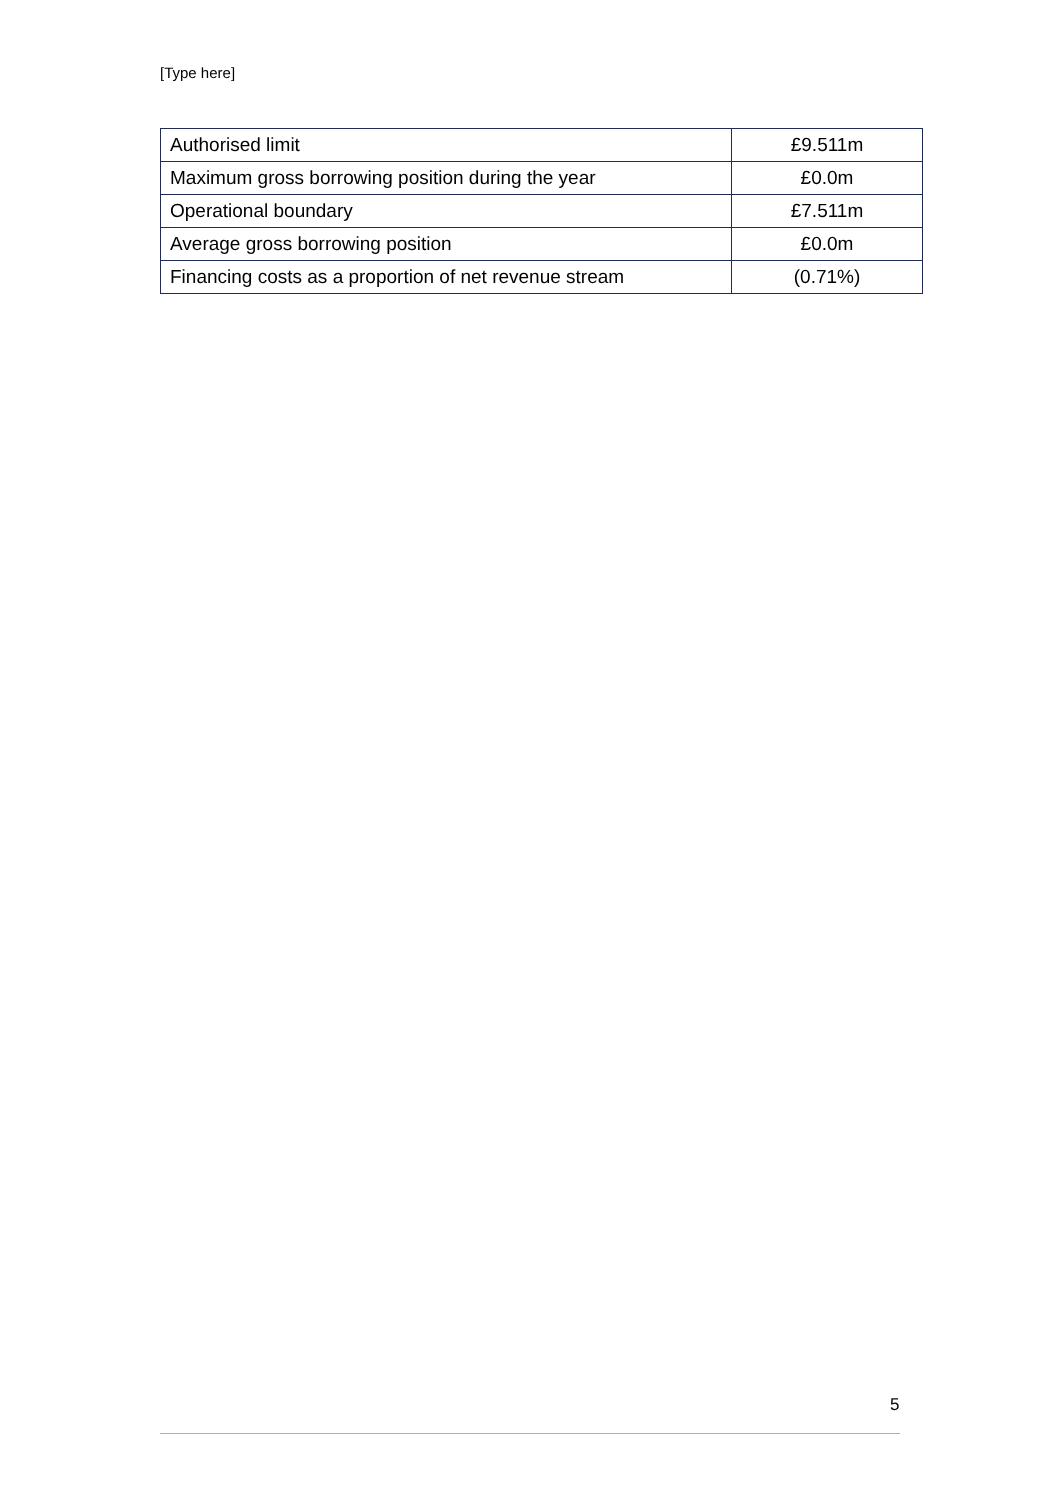[Type here]
| Authorised limit | £9.511m |
| Maximum gross borrowing position during the year | £0.0m |
| Operational boundary | £7.511m |
| Average gross borrowing position | £0.0m |
| Financing costs as a proportion of net revenue stream | (0.71%) |
5